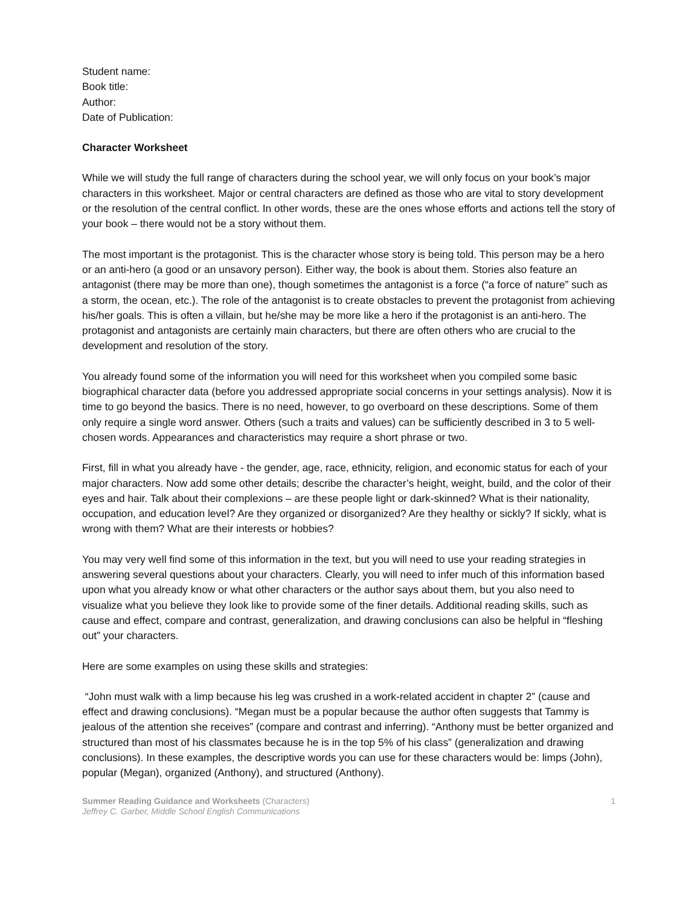Student name:
Book title:
Author:
Date of Publication:
Character Worksheet
While we will study the full range of characters during the school year, we will only focus on your book’s major characters in this worksheet. Major or central characters are defined as those who are vital to story development or the resolution of the central conflict. In other words, these are the ones whose efforts and actions tell the story of your book – there would not be a story without them.
The most important is the protagonist. This is the character whose story is being told. This person may be a hero or an anti-hero (a good or an unsavory person). Either way, the book is about them. Stories also feature an antagonist (there may be more than one), though sometimes the antagonist is a force (“a force of nature” such as a storm, the ocean, etc.). The role of the antagonist is to create obstacles to prevent the protagonist from achieving his/her goals. This is often a villain, but he/she may be more like a hero if the protagonist is an anti-hero. The protagonist and antagonists are certainly main characters, but there are often others who are crucial to the development and resolution of the story.
You already found some of the information you will need for this worksheet when you compiled some basic biographical character data (before you addressed appropriate social concerns in your settings analysis). Now it is time to go beyond the basics. There is no need, however, to go overboard on these descriptions. Some of them only require a single word answer. Others (such a traits and values) can be sufficiently described in 3 to 5 well-chosen words. Appearances and characteristics may require a short phrase or two.
First, fill in what you already have - the gender, age, race, ethnicity, religion, and economic status for each of your major characters. Now add some other details; describe the character’s height, weight, build, and the color of their eyes and hair. Talk about their complexions – are these people light or dark-skinned? What is their nationality, occupation, and education level? Are they organized or disorganized? Are they healthy or sickly? If sickly, what is wrong with them? What are their interests or hobbies?
You may very well find some of this information in the text, but you will need to use your reading strategies in answering several questions about your characters. Clearly, you will need to infer much of this information based upon what you already know or what other characters or the author says about them, but you also need to visualize what you believe they look like to provide some of the finer details. Additional reading skills, such as cause and effect, compare and contrast, generalization, and drawing conclusions can also be helpful in “fleshing out” your characters.
Here are some examples on using these skills and strategies:
“John must walk with a limp because his leg was crushed in a work-related accident in chapter 2” (cause and effect and drawing conclusions). “Megan must be a popular because the author often suggests that Tammy is jealous of the attention she receives” (compare and contrast and inferring). “Anthony must be better organized and structured than most of his classmates because he is in the top 5% of his class” (generalization and drawing conclusions). In these examples, the descriptive words you can use for these characters would be: limps (John), popular (Megan), organized (Anthony), and structured (Anthony).
Summer Reading Guidance and Worksheets (Characters)
Jeffrey C. Garber, Middle School English Communications
1